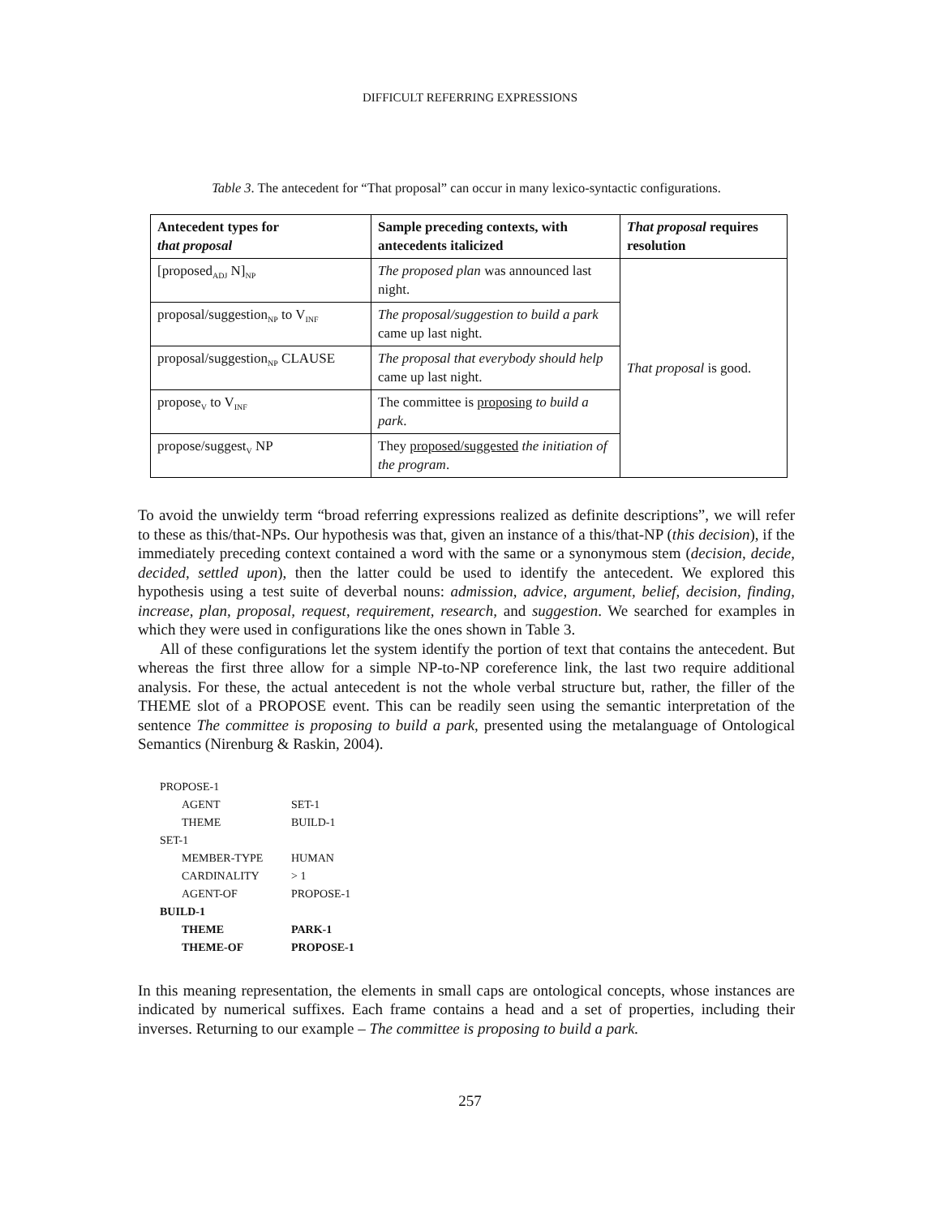DIFFICULT REFERRING EXPRESSIONS
Table 3. The antecedent for “That proposal” can occur in many lexico-syntactic configurations.
| Antecedent types for that proposal | Sample preceding contexts, with antecedents italicized | That proposal requires resolution |
| --- | --- | --- |
| [proposed<sub>ADJ</sub> N]<sub>NP</sub> | The proposed plan was announced last night. | That proposal is good. |
| proposal/suggestion<sub>NP</sub> to V<sub>INF</sub> | The proposal/suggestion to build a park came up last night. | |
| proposal/suggestion<sub>NP</sub> CLAUSE | The proposal that everybody should help came up last night. | |
| propose<sub>V</sub> to V<sub>INF</sub> | The committee is proposing to build a park . | |
| propose/suggest<sub>V</sub> NP | They proposed/suggested the initiation of the program . | |
To avoid the unwieldy term “broad referring expressions realized as definite descriptions”, we will refer to these as this/that-NPs. Our hypothesis was that, given an instance of a this/that-NP (this decision), if the immediately preceding context contained a word with the same or a synonymous stem (decision, decide, decided, settled upon), then the latter could be used to identify the antecedent. We explored this hypothesis using a test suite of deverbal nouns: admission, advice, argument, belief, decision, finding, increase, plan, proposal, request, requirement, research, and suggestion. We searched for examples in which they were used in configurations like the ones shown in Table 3.
All of these configurations let the system identify the portion of text that contains the antecedent. But whereas the first three allow for a simple NP-to-NP coreference link, the last two require additional analysis. For these, the actual antecedent is not the whole verbal structure but, rather, the filler of the THEME slot of a PROPOSE event. This can be readily seen using the semantic interpretation of the sentence The committee is proposing to build a park, presented using the metalanguage of Ontological Semantics (Nirenburg & Raskin, 2004).
PROPOSE-1
AGENT SET-1
THEME BUILD-1
SET-1
MEMBER-TYPE HUMAN
CARDINALITY > 1
AGENT-OF PROPOSE-1
BUILD-1
THEME PARK-1
THEME-OF PROPOSE-1
In this meaning representation, the elements in small caps are ontological concepts, whose instances are indicated by numerical suffixes. Each frame contains a head and a set of properties, including their inverses. Returning to our example – The committee is proposing to build a park.
257